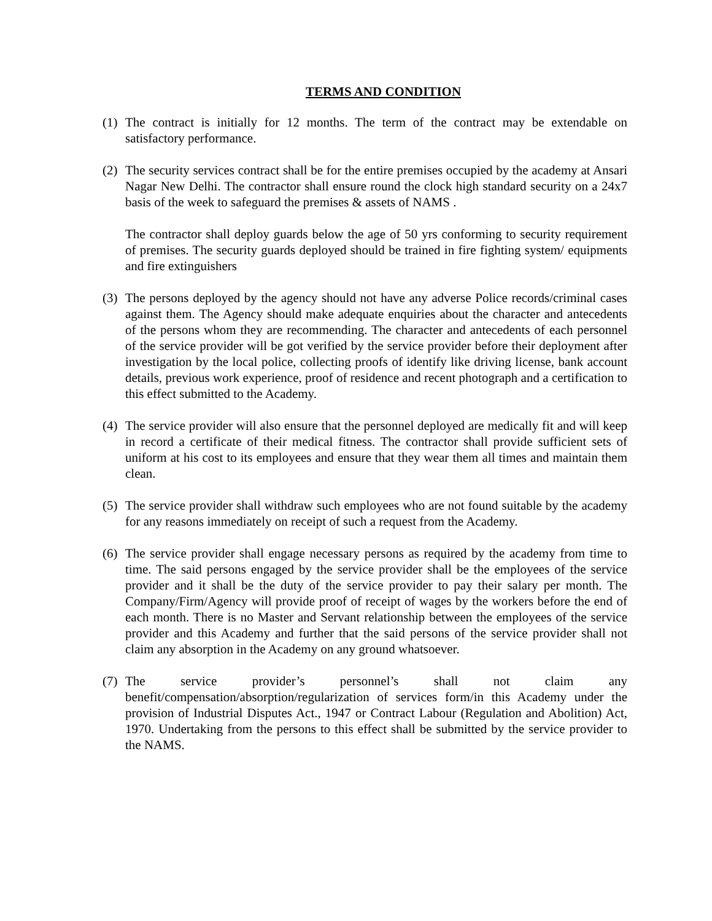TERMS AND CONDITION
(1)
The contract is initially for 12 months. The term of the contract may be extendable on satisfactory performance.
(2)
The security services contract shall be for the entire premises occupied by the academy at Ansari Nagar New Delhi. The contractor shall ensure round the clock high standard security on a 24x7 basis of the week to safeguard the premises & assets of NAMS .
The contractor shall deploy guards below the age of 50 yrs conforming to security requirement of premises. The security guards deployed should be trained in fire fighting system/ equipments and fire extinguishers
(3)
The persons deployed by the agency should not have any adverse Police records/criminal cases against them. The Agency should make adequate enquiries about the character and antecedents of the persons whom they are recommending. The character and antecedents of each personnel of the service provider will be got verified by the service provider before their deployment after investigation by the local police, collecting proofs of identify like driving license, bank account details, previous work experience, proof of residence and recent photograph and a certification to this effect submitted to the Academy.
(4)
The service provider will also ensure that the personnel deployed are medically fit and will keep in record a certificate of their medical fitness. The contractor shall provide sufficient sets of uniform at his cost to its employees and ensure that they wear them all times and maintain them clean.
(5)
The service provider shall withdraw such employees who are not found suitable by the academy for any reasons immediately on receipt of such a request from the Academy.
(6)
The service provider shall engage necessary persons as required by the academy from time to time. The said persons engaged by the service provider shall be the employees of the service provider and it shall be the duty of the service provider to pay their salary per month. The Company/Firm/Agency will provide proof of receipt of wages by the workers before the end of each month. There is no Master and Servant relationship between the employees of the service provider and this Academy and further that the said persons of the service provider shall not claim any absorption in the Academy on any ground whatsoever.
(7)
The service provider’s personnel’s shall not claim any benefit/compensation/absorption/regularization of services form/in this Academy under the provision of Industrial Disputes Act., 1947 or Contract Labour (Regulation and Abolition) Act, 1970. Undertaking from the persons to this effect shall be submitted by the service provider to the NAMS.